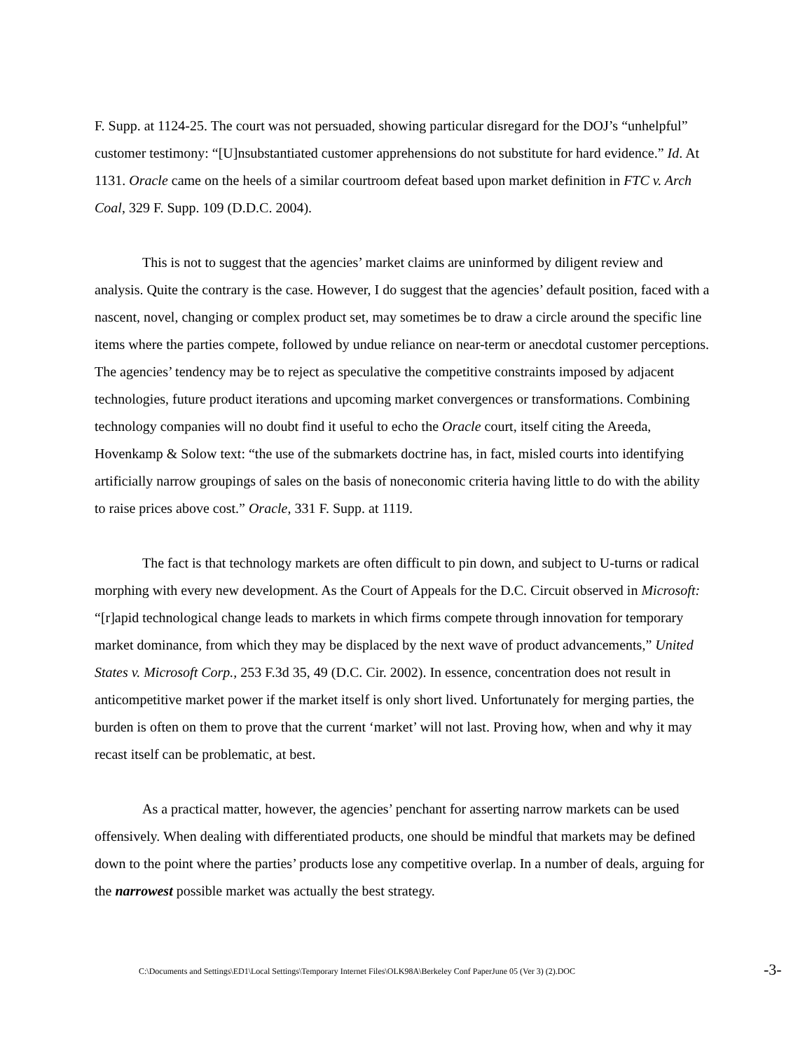F. Supp. at 1124-25. The court was not persuaded, showing particular disregard for the DOJ’s “unhelpful” customer testimony: “[U]nsubstantiated customer apprehensions do not substitute for hard evidence.” Id. At 1131. Oracle came on the heels of a similar courtroom defeat based upon market definition in FTC v. Arch Coal, 329 F. Supp. 109 (D.D.C. 2004).
This is not to suggest that the agencies’ market claims are uninformed by diligent review and analysis. Quite the contrary is the case. However, I do suggest that the agencies’ default position, faced with a nascent, novel, changing or complex product set, may sometimes be to draw a circle around the specific line items where the parties compete, followed by undue reliance on near-term or anecdotal customer perceptions. The agencies’ tendency may be to reject as speculative the competitive constraints imposed by adjacent technologies, future product iterations and upcoming market convergences or transformations. Combining technology companies will no doubt find it useful to echo the Oracle court, itself citing the Areeda, Hovenkamp & Solow text: “the use of the submarkets doctrine has, in fact, misled courts into identifying artificially narrow groupings of sales on the basis of noneconomic criteria having little to do with the ability to raise prices above cost.” Oracle, 331 F. Supp. at 1119.
The fact is that technology markets are often difficult to pin down, and subject to U-turns or radical morphing with every new development. As the Court of Appeals for the D.C. Circuit observed in Microsoft: “[r]apid technological change leads to markets in which firms compete through innovation for temporary market dominance, from which they may be displaced by the next wave of product advancements,” United States v. Microsoft Corp., 253 F.3d 35, 49 (D.C. Cir. 2002). In essence, concentration does not result in anticompetitive market power if the market itself is only short lived. Unfortunately for merging parties, the burden is often on them to prove that the current ‘market’ will not last. Proving how, when and why it may recast itself can be problematic, at best.
As a practical matter, however, the agencies’ penchant for asserting narrow markets can be used offensively. When dealing with differentiated products, one should be mindful that markets may be defined down to the point where the parties’ products lose any competitive overlap. In a number of deals, arguing for the narrowest possible market was actually the best strategy.
C:\Documents and Settings\ED1\Local Settings\Temporary Internet Files\OLK98A\Berkeley Conf PaperJune 05 (Ver 3) (2).DOC -3-